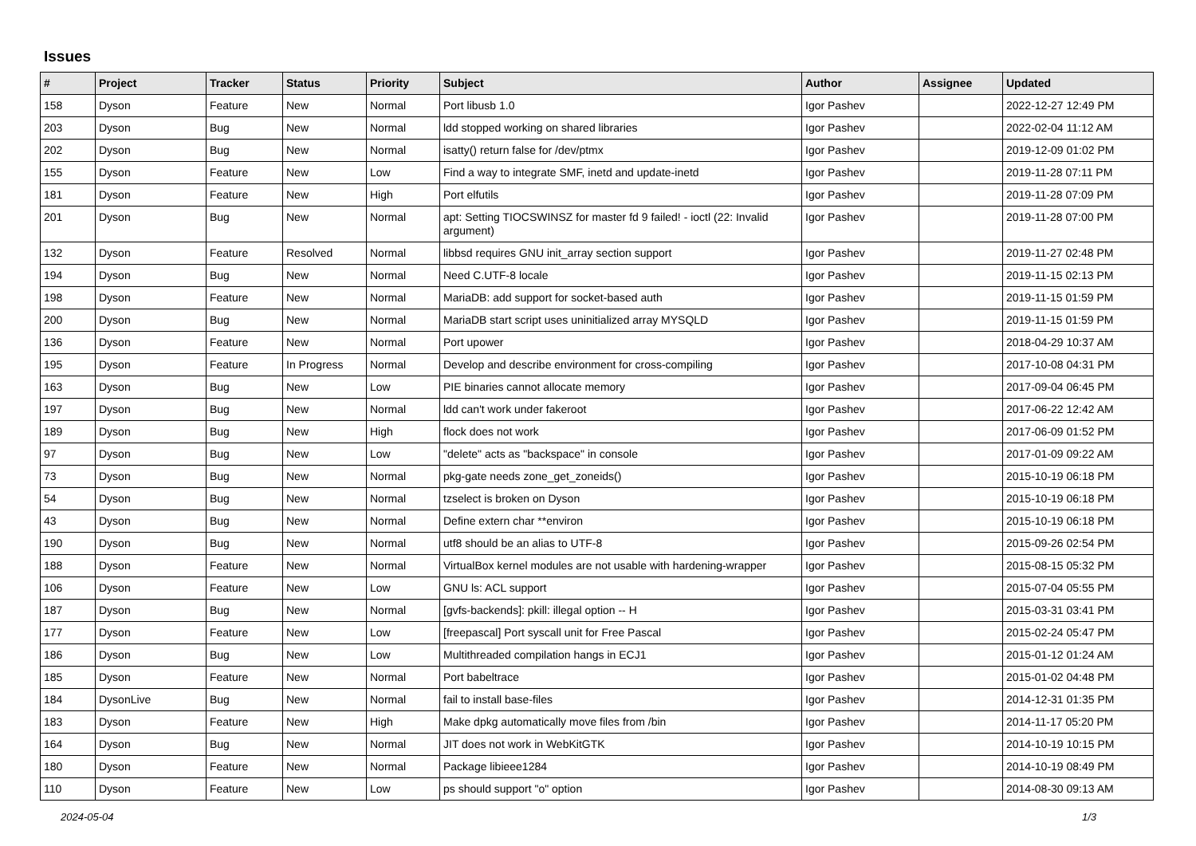Issues
| # | Project | Tracker | Status | Priority | Subject | Author | Assignee | Updated |
| --- | --- | --- | --- | --- | --- | --- | --- | --- |
| 158 | Dyson | Feature | New | Normal | Port libusb 1.0 | Igor Pashev | | 2022-12-27 12:49 PM |
| 203 | Dyson | Bug | New | Normal | ldd stopped working on shared libraries | Igor Pashev | | 2022-02-04 11:12 AM |
| 202 | Dyson | Bug | New | Normal | isatty() return false for /dev/ptmx | Igor Pashev | | 2019-12-09 01:02 PM |
| 155 | Dyson | Feature | New | Low | Find a way to integrate SMF, inetd and update-inetd | Igor Pashev | | 2019-11-28 07:11 PM |
| 181 | Dyson | Feature | New | High | Port elfutils | Igor Pashev | | 2019-11-28 07:09 PM |
| 201 | Dyson | Bug | New | Normal | apt: Setting TIOCSWINSZ for master fd 9 failed! - ioctl (22: Invalid argument) | Igor Pashev | | 2019-11-28 07:00 PM |
| 132 | Dyson | Feature | Resolved | Normal | libbsd requires GNU init_array section support | Igor Pashev | | 2019-11-27 02:48 PM |
| 194 | Dyson | Bug | New | Normal | Need C.UTF-8 locale | Igor Pashev | | 2019-11-15 02:13 PM |
| 198 | Dyson | Feature | New | Normal | MariaDB: add support for socket-based auth | Igor Pashev | | 2019-11-15 01:59 PM |
| 200 | Dyson | Bug | New | Normal | MariaDB start script uses uninitialized array MYSQLD | Igor Pashev | | 2019-11-15 01:59 PM |
| 136 | Dyson | Feature | New | Normal | Port upower | Igor Pashev | | 2018-04-29 10:37 AM |
| 195 | Dyson | Feature | In Progress | Normal | Develop and describe environment for cross-compiling | Igor Pashev | | 2017-10-08 04:31 PM |
| 163 | Dyson | Bug | New | Low | PIE binaries cannot allocate memory | Igor Pashev | | 2017-09-04 06:45 PM |
| 197 | Dyson | Bug | New | Normal | ldd can't work under fakeroot | Igor Pashev | | 2017-06-22 12:42 AM |
| 189 | Dyson | Bug | New | High | flock does not work | Igor Pashev | | 2017-06-09 01:52 PM |
| 97 | Dyson | Bug | New | Low | "delete" acts as "backspace" in console | Igor Pashev | | 2017-01-09 09:22 AM |
| 73 | Dyson | Bug | New | Normal | pkg-gate needs zone_get_zoneids() | Igor Pashev | | 2015-10-19 06:18 PM |
| 54 | Dyson | Bug | New | Normal | tzselect is broken on Dyson | Igor Pashev | | 2015-10-19 06:18 PM |
| 43 | Dyson | Bug | New | Normal | Define extern char **environ | Igor Pashev | | 2015-10-19 06:18 PM |
| 190 | Dyson | Bug | New | Normal | utf8 should be an alias to UTF-8 | Igor Pashev | | 2015-09-26 02:54 PM |
| 188 | Dyson | Feature | New | Normal | VirtualBox kernel modules are not usable with hardening-wrapper | Igor Pashev | | 2015-08-15 05:32 PM |
| 106 | Dyson | Feature | New | Low | GNU ls: ACL support | Igor Pashev | | 2015-07-04 05:55 PM |
| 187 | Dyson | Bug | New | Normal | [gvfs-backends]: pkill: illegal option -- H | Igor Pashev | | 2015-03-31 03:41 PM |
| 177 | Dyson | Feature | New | Low | [freepascal] Port syscall unit for Free Pascal | Igor Pashev | | 2015-02-24 05:47 PM |
| 186 | Dyson | Bug | New | Low | Multithreaded compilation hangs in ECJ1 | Igor Pashev | | 2015-01-12 01:24 AM |
| 185 | Dyson | Feature | New | Normal | Port babeltrace | Igor Pashev | | 2015-01-02 04:48 PM |
| 184 | DysonLive | Bug | New | Normal | fail to install base-files | Igor Pashev | | 2014-12-31 01:35 PM |
| 183 | Dyson | Feature | New | High | Make dpkg automatically move files from /bin | Igor Pashev | | 2014-11-17 05:20 PM |
| 164 | Dyson | Bug | New | Normal | JIT does not work in WebKitGTK | Igor Pashev | | 2014-10-19 10:15 PM |
| 180 | Dyson | Feature | New | Normal | Package libieee1284 | Igor Pashev | | 2014-10-19 08:49 PM |
| 110 | Dyson | Feature | New | Low | ps should support "o" option | Igor Pashev | | 2014-08-30 09:13 AM |
2024-05-04 1/3